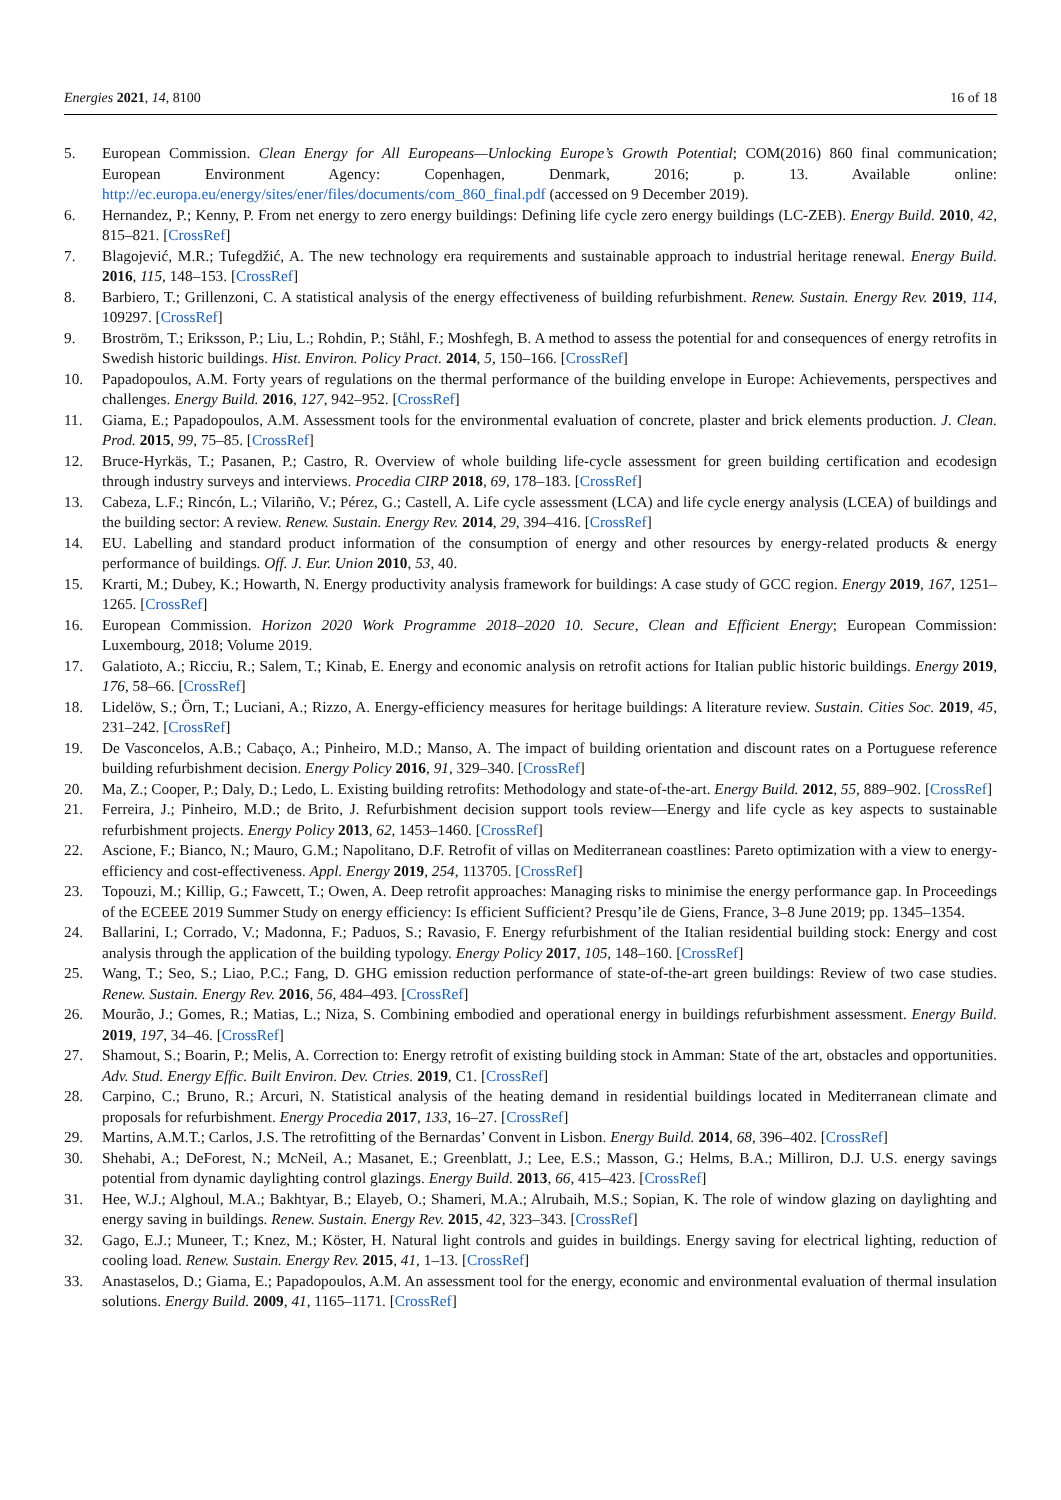Energies 2021, 14, 8100 16 of 18
5. European Commission. Clean Energy for All Europeans—Unlocking Europe’s Growth Potential; COM(2016) 860 final communication; European Environment Agency: Copenhagen, Denmark, 2016; p. 13. Available online: http://ec.europa.eu/energy/sites/ener/files/documents/com_860_final.pdf (accessed on 9 December 2019).
6. Hernandez, P.; Kenny, P. From net energy to zero energy buildings: Defining life cycle zero energy buildings (LC-ZEB). Energy Build. 2010, 42, 815–821. [CrossRef]
7. Blagojević, M.R.; Tufegdžić, A. The new technology era requirements and sustainable approach to industrial heritage renewal. Energy Build. 2016, 115, 148–153. [CrossRef]
8. Barbiero, T.; Grillenzoni, C. A statistical analysis of the energy effectiveness of building refurbishment. Renew. Sustain. Energy Rev. 2019, 114, 109297. [CrossRef]
9. Broström, T.; Eriksson, P.; Liu, L.; Rohdin, P.; Ståhl, F.; Moshfegh, B. A method to assess the potential for and consequences of energy retrofits in Swedish historic buildings. Hist. Environ. Policy Pract. 2014, 5, 150–166. [CrossRef]
10. Papadopoulos, A.M. Forty years of regulations on the thermal performance of the building envelope in Europe: Achievements, perspectives and challenges. Energy Build. 2016, 127, 942–952. [CrossRef]
11. Giama, E.; Papadopoulos, A.M. Assessment tools for the environmental evaluation of concrete, plaster and brick elements production. J. Clean. Prod. 2015, 99, 75–85. [CrossRef]
12. Bruce-Hyrkäs, T.; Pasanen, P.; Castro, R. Overview of whole building life-cycle assessment for green building certification and ecodesign through industry surveys and interviews. Procedia CIRP 2018, 69, 178–183. [CrossRef]
13. Cabeza, L.F.; Rincón, L.; Vilariño, V.; Pérez, G.; Castell, A. Life cycle assessment (LCA) and life cycle energy analysis (LCEA) of buildings and the building sector: A review. Renew. Sustain. Energy Rev. 2014, 29, 394–416. [CrossRef]
14. EU. Labelling and standard product information of the consumption of energy and other resources by energy-related products & energy performance of buildings. Off. J. Eur. Union 2010, 53, 40.
15. Krarti, M.; Dubey, K.; Howarth, N. Energy productivity analysis framework for buildings: A case study of GCC region. Energy 2019, 167, 1251–1265. [CrossRef]
16. European Commission. Horizon 2020 Work Programme 2018–2020 10. Secure, Clean and Efficient Energy; European Commission: Luxembourg, 2018; Volume 2019.
17. Galatioto, A.; Ricciu, R.; Salem, T.; Kinab, E. Energy and economic analysis on retrofit actions for Italian public historic buildings. Energy 2019, 176, 58–66. [CrossRef]
18. Lidelöw, S.; Örn, T.; Luciani, A.; Rizzo, A. Energy-efficiency measures for heritage buildings: A literature review. Sustain. Cities Soc. 2019, 45, 231–242. [CrossRef]
19. De Vasconcelos, A.B.; Cabaço, A.; Pinheiro, M.D.; Manso, A. The impact of building orientation and discount rates on a Portuguese reference building refurbishment decision. Energy Policy 2016, 91, 329–340. [CrossRef]
20. Ma, Z.; Cooper, P.; Daly, D.; Ledo, L. Existing building retrofits: Methodology and state-of-the-art. Energy Build. 2012, 55, 889–902. [CrossRef]
21. Ferreira, J.; Pinheiro, M.D.; de Brito, J. Refurbishment decision support tools review—Energy and life cycle as key aspects to sustainable refurbishment projects. Energy Policy 2013, 62, 1453–1460. [CrossRef]
22. Ascione, F.; Bianco, N.; Mauro, G.M.; Napolitano, D.F. Retrofit of villas on Mediterranean coastlines: Pareto optimization with a view to energy-efficiency and cost-effectiveness. Appl. Energy 2019, 254, 113705. [CrossRef]
23. Topouzi, M.; Killip, G.; Fawcett, T.; Owen, A. Deep retrofit approaches: Managing risks to minimise the energy performance gap. In Proceedings of the ECEEE 2019 Summer Study on energy efficiency: Is efficient Sufficient? Presqu’ile de Giens, France, 3–8 June 2019; pp. 1345–1354.
24. Ballarini, I.; Corrado, V.; Madonna, F.; Paduos, S.; Ravasio, F. Energy refurbishment of the Italian residential building stock: Energy and cost analysis through the application of the building typology. Energy Policy 2017, 105, 148–160. [CrossRef]
25. Wang, T.; Seo, S.; Liao, P.C.; Fang, D. GHG emission reduction performance of state-of-the-art green buildings: Review of two case studies. Renew. Sustain. Energy Rev. 2016, 56, 484–493. [CrossRef]
26. Mourão, J.; Gomes, R.; Matias, L.; Niza, S. Combining embodied and operational energy in buildings refurbishment assessment. Energy Build. 2019, 197, 34–46. [CrossRef]
27. Shamout, S.; Boarin, P.; Melis, A. Correction to: Energy retrofit of existing building stock in Amman: State of the art, obstacles and opportunities. Adv. Stud. Energy Effic. Built Environ. Dev. Ctries. 2019, C1. [CrossRef]
28. Carpino, C.; Bruno, R.; Arcuri, N. Statistical analysis of the heating demand in residential buildings located in Mediterranean climate and proposals for refurbishment. Energy Procedia 2017, 133, 16–27. [CrossRef]
29. Martins, A.M.T.; Carlos, J.S. The retrofitting of the Bernardas’ Convent in Lisbon. Energy Build. 2014, 68, 396–402. [CrossRef]
30. Shehabi, A.; DeForest, N.; McNeil, A.; Masanet, E.; Greenblatt, J.; Lee, E.S.; Masson, G.; Helms, B.A.; Milliron, D.J. U.S. energy savings potential from dynamic daylighting control glazings. Energy Build. 2013, 66, 415–423. [CrossRef]
31. Hee, W.J.; Alghoul, M.A.; Bakhtyar, B.; Elayeb, O.; Shameri, M.A.; Alrubaih, M.S.; Sopian, K. The role of window glazing on daylighting and energy saving in buildings. Renew. Sustain. Energy Rev. 2015, 42, 323–343. [CrossRef]
32. Gago, E.J.; Muneer, T.; Knez, M.; Köster, H. Natural light controls and guides in buildings. Energy saving for electrical lighting, reduction of cooling load. Renew. Sustain. Energy Rev. 2015, 41, 1–13. [CrossRef]
33. Anastaselos, D.; Giama, E.; Papadopoulos, A.M. An assessment tool for the energy, economic and environmental evaluation of thermal insulation solutions. Energy Build. 2009, 41, 1165–1171. [CrossRef]